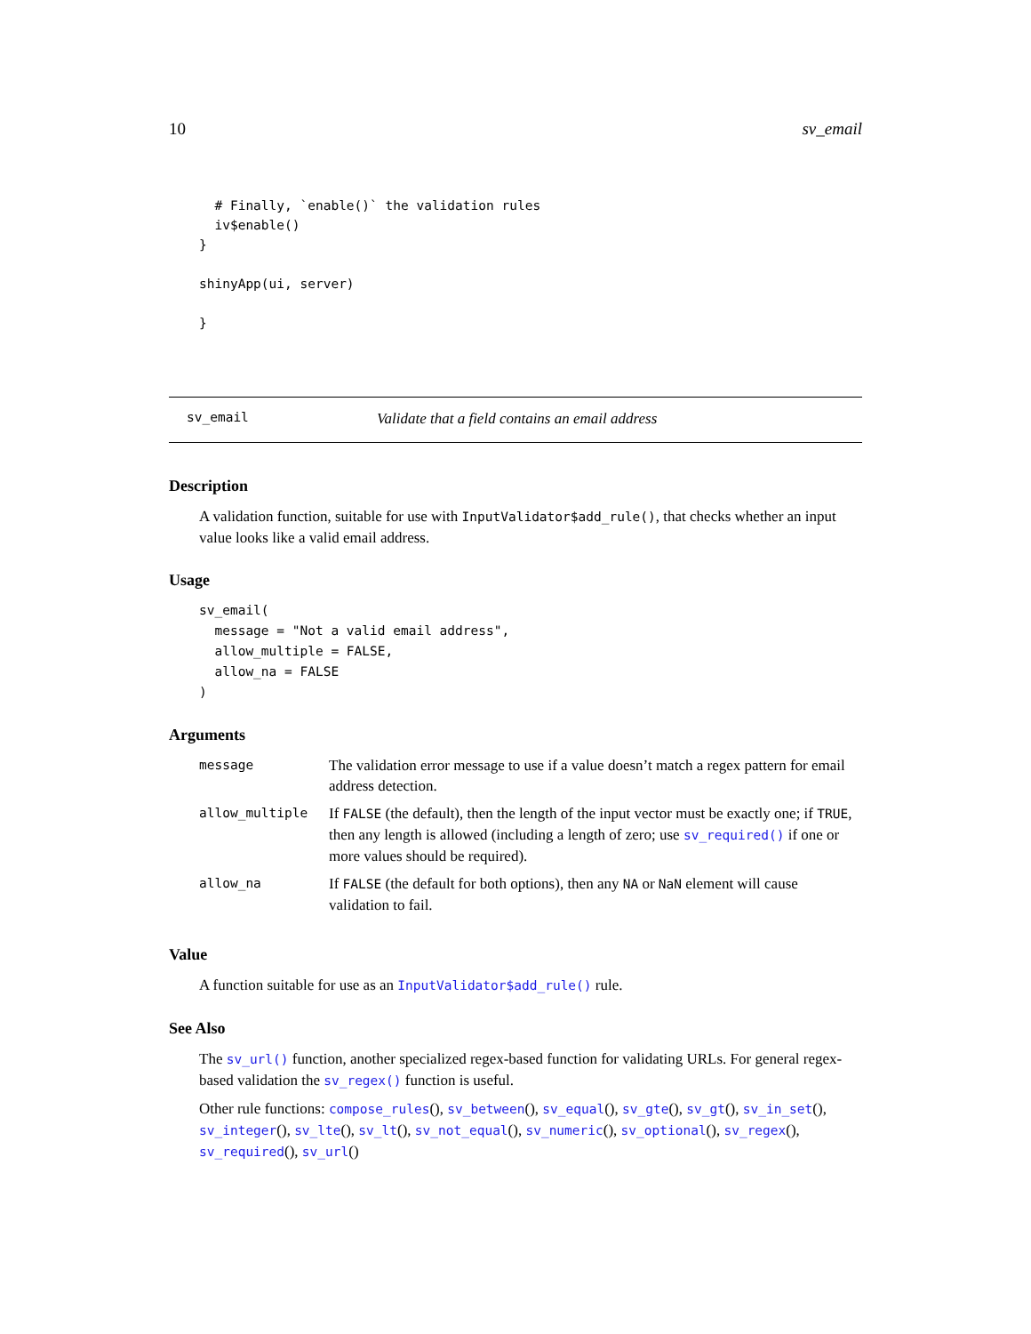10 sv_email
  # Finally, `enable()` the validation rules
  iv$enable()
}

shinyApp(ui, server)

}
sv_email Validate that a field contains an email address
Description
A validation function, suitable for use with InputValidator$add_rule(), that checks whether an input value looks like a valid email address.
Usage
sv_email(
  message = "Not a valid email address",
  allow_multiple = FALSE,
  allow_na = FALSE
)
Arguments
| message | The validation error message to use if a value doesn’t match a regex pattern for email address detection. |
| allow_multiple | If FALSE (the default), then the length of the input vector must be exactly one; if TRUE , then any length is allowed (including a length of zero; use sv_required() if one or more values should be required). |
| allow_na | If FALSE (the default for both options), then any NA or NaN element will cause validation to fail. |
Value
A function suitable for use as an InputValidator$add_rule() rule.
See Also
The sv_url() function, another specialized regex-based function for validating URLs. For general regex-based validation the sv_regex() function is useful.
Other rule functions: compose_rules(), sv_between(), sv_equal(), sv_gte(), sv_gt(), sv_in_set(), sv_integer(), sv_lte(), sv_lt(), sv_not_equal(), sv_numeric(), sv_optional(), sv_regex(), sv_required(), sv_url()